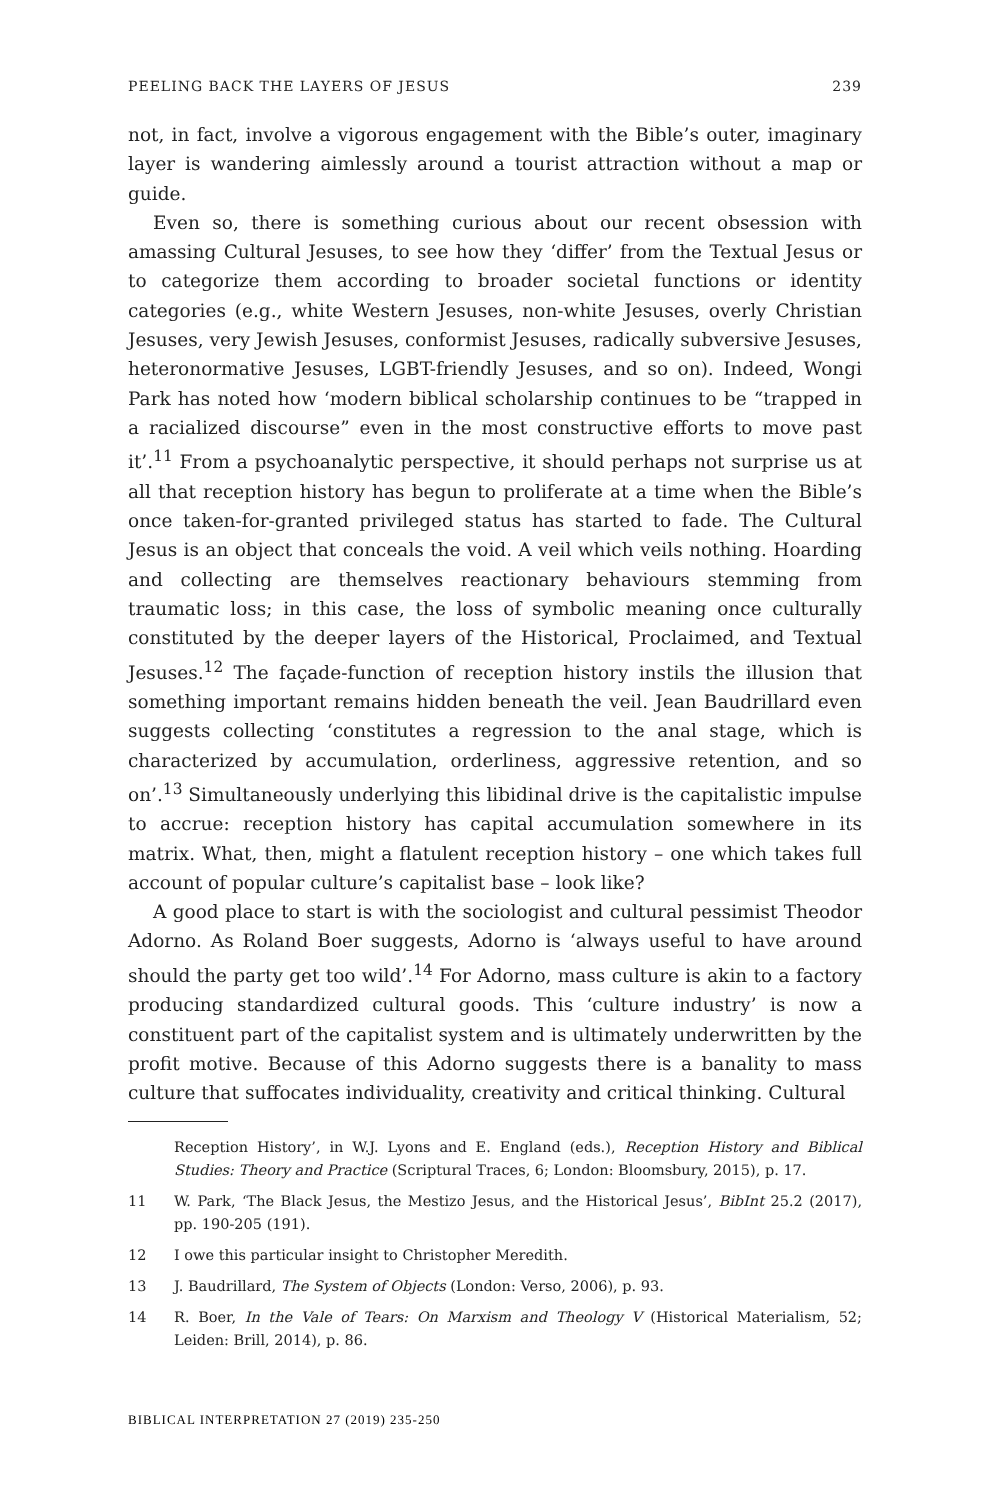PEELING BACK THE LAYERS OF JESUS 239
not, in fact, involve a vigorous engagement with the Bible’s outer, imaginary layer is wandering aimlessly around a tourist attraction without a map or guide.
Even so, there is something curious about our recent obsession with amassing Cultural Jesuses, to see how they ‘differ’ from the Textual Jesus or to categorize them according to broader societal functions or identity categories (e.g., white Western Jesuses, non-white Jesuses, overly Christian Jesuses, very Jewish Jesuses, conformist Jesuses, radically subversive Jesuses, heteronormative Jesuses, LGBT-friendly Jesuses, and so on). Indeed, Wongi Park has noted how ‘modern biblical scholarship continues to be “trapped in a racialized discourse” even in the most constructive efforts to move past it’.<sup>11</sup> From a psychoanalytic perspective, it should perhaps not surprise us at all that reception history has begun to proliferate at a time when the Bible’s once taken-for-granted privileged status has started to fade. The Cultural Jesus is an object that conceals the void. A veil which veils nothing. Hoarding and collecting are themselves reactionary behaviours stemming from traumatic loss; in this case, the loss of symbolic meaning once culturally constituted by the deeper layers of the Historical, Proclaimed, and Textual Jesuses.<sup>12</sup> The façade-function of reception history instils the illusion that something important remains hidden beneath the veil. Jean Baudrillard even suggests collecting ‘constitutes a regression to the anal stage, which is characterized by accumulation, orderliness, aggressive retention, and so on’.<sup>13</sup> Simultaneously underlying this libidinal drive is the capitalistic impulse to accrue: reception history has capital accumulation somewhere in its matrix. What, then, might a flatulent reception history – one which takes full account of popular culture’s capitalist base – look like?
A good place to start is with the sociologist and cultural pessimist Theodor Adorno. As Roland Boer suggests, Adorno is ‘always useful to have around should the party get too wild’.<sup>14</sup> For Adorno, mass culture is akin to a factory producing standardized cultural goods. This ‘culture industry’ is now a constituent part of the capitalist system and is ultimately underwritten by the profit motive. Because of this Adorno suggests there is a banality to mass culture that suffocates individuality, creativity and critical thinking. Cultural
Reception History’, in W.J. Lyons and E. England (eds.), Reception History and Biblical Studies: Theory and Practice (Scriptural Traces, 6; London: Bloomsbury, 2015), p. 17.
11 W. Park, ‘The Black Jesus, the Mestizo Jesus, and the Historical Jesus’, BibInt 25.2 (2017), pp. 190-205 (191).
12 I owe this particular insight to Christopher Meredith.
13 J. Baudrillard, The System of Objects (London: Verso, 2006), p. 93.
14 R. Boer, In the Vale of Tears: On Marxism and Theology V (Historical Materialism, 52; Leiden: Brill, 2014), p. 86.
BIBLICAL INTERPRETATION 27 (2019) 235-250